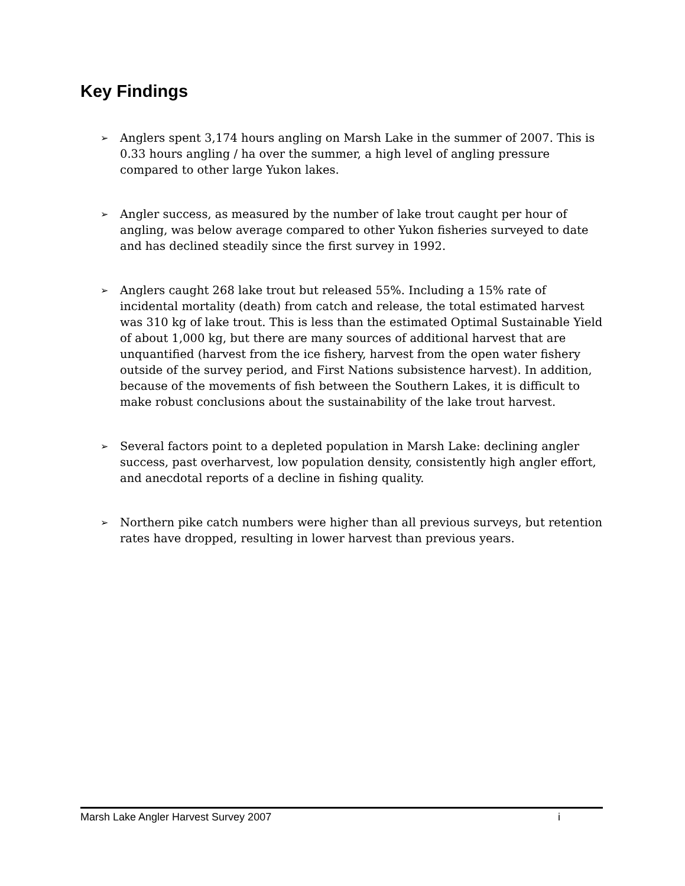Key Findings
➢ Anglers spent 3,174 hours angling on Marsh Lake in the summer of 2007. This is 0.33 hours angling / ha over the summer, a high level of angling pressure compared to other large Yukon lakes.
➢ Angler success, as measured by the number of lake trout caught per hour of angling, was below average compared to other Yukon fisheries surveyed to date and has declined steadily since the first survey in 1992.
➢ Anglers caught 268 lake trout but released 55%. Including a 15% rate of incidental mortality (death) from catch and release, the total estimated harvest was 310 kg of lake trout. This is less than the estimated Optimal Sustainable Yield of about 1,000 kg, but there are many sources of additional harvest that are unquantified (harvest from the ice fishery, harvest from the open water fishery outside of the survey period, and First Nations subsistence harvest). In addition, because of the movements of fish between the Southern Lakes, it is difficult to make robust conclusions about the sustainability of the lake trout harvest.
➢ Several factors point to a depleted population in Marsh Lake: declining angler success, past overharvest, low population density, consistently high angler effort, and anecdotal reports of a decline in fishing quality.
➢ Northern pike catch numbers were higher than all previous surveys, but retention rates have dropped, resulting in lower harvest than previous years.
Marsh Lake Angler Harvest Survey 2007 i